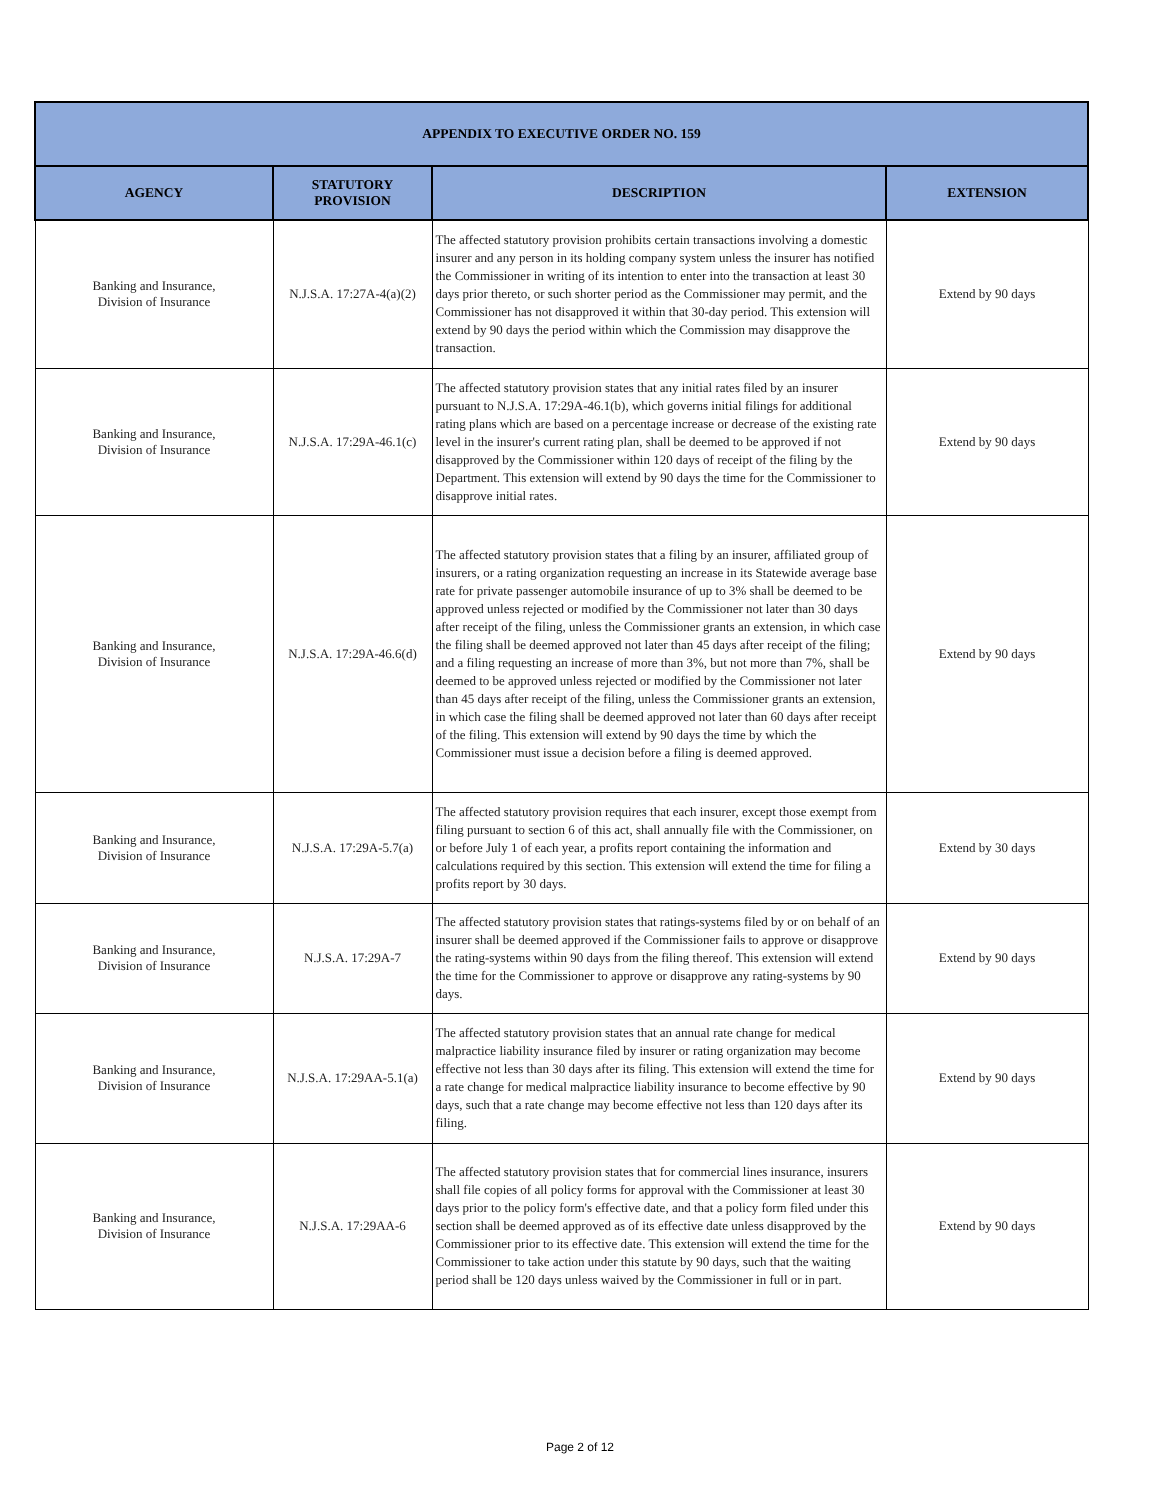| APPENDIX TO EXECUTIVE ORDER NO. 159 | | | |
| --- | --- | --- | --- |
| AGENCY | STATUTORY PROVISION | DESCRIPTION | EXTENSION |
| Banking and Insurance, Division of Insurance | N.J.S.A. 17:27A-4(a)(2) | The affected statutory provision prohibits certain transactions involving a domestic insurer and any person in its holding company system unless the insurer has notified the Commissioner in writing of its intention to enter into the transaction at least 30 days prior thereto, or such shorter period as the Commissioner may permit, and the Commissioner has not disapproved it within that 30-day period. This extension will extend by 90 days the period within which the Commission may disapprove the transaction. | Extend by 90 days |
| Banking and Insurance, Division of Insurance | N.J.S.A. 17:29A-46.1(c) | The affected statutory provision states that any initial rates filed by an insurer pursuant to N.J.S.A. 17:29A-46.1(b), which governs initial filings for additional rating plans which are based on a percentage increase or decrease of the existing rate level in the insurer's current rating plan, shall be deemed to be approved if not disapproved by the Commissioner within 120 days of receipt of the filing by the Department. This extension will extend by 90 days the time for the Commissioner to disapprove initial rates. | Extend by 90 days |
| Banking and Insurance, Division of Insurance | N.J.S.A. 17:29A-46.6(d) | The affected statutory provision states that a filing by an insurer, affiliated group of insurers, or a rating organization requesting an increase in its Statewide average base rate for private passenger automobile insurance of up to 3% shall be deemed to be approved unless rejected or modified by the Commissioner not later than 30 days after receipt of the filing, unless the Commissioner grants an extension, in which case the filing shall be deemed approved not later than 45 days after receipt of the filing; and a filing requesting an increase of more than 3%, but not more than 7%, shall be deemed to be approved unless rejected or modified by the Commissioner not later than 45 days after receipt of the filing, unless the Commissioner grants an extension, in which case the filing shall be deemed approved not later than 60 days after receipt of the filing. This extension will extend by 90 days the time by which the Commissioner must issue a decision before a filing is deemed approved. | Extend by 90 days |
| Banking and Insurance, Division of Insurance | N.J.S.A. 17:29A-5.7(a) | The affected statutory provision requires that each insurer, except those exempt from filing pursuant to section 6 of this act, shall annually file with the Commissioner, on or before July 1 of each year, a profits report containing the information and calculations required by this section. This extension will extend the time for filing a profits report by 30 days. | Extend by 30 days |
| Banking and Insurance, Division of Insurance | N.J.S.A. 17:29A-7 | The affected statutory provision states that ratings-systems filed by or on behalf of an insurer shall be deemed approved if the Commissioner fails to approve or disapprove the rating-systems within 90 days from the filing thereof. This extension will extend the time for the Commissioner to approve or disapprove any rating-systems by 90 days. | Extend by 90 days |
| Banking and Insurance, Division of Insurance | N.J.S.A. 17:29AA-5.1(a) | The affected statutory provision states that an annual rate change for medical malpractice liability insurance filed by insurer or rating organization may become effective not less than 30 days after its filing. This extension will extend the time for a rate change for medical malpractice liability insurance to become effective by 90 days, such that a rate change may become effective not less than 120 days after its filing. | Extend by 90 days |
| Banking and Insurance, Division of Insurance | N.J.S.A. 17:29AA-6 | The affected statutory provision states that for commercial lines insurance, insurers shall file copies of all policy forms for approval with the Commissioner at least 30 days prior to the policy form's effective date, and that a policy form filed under this section shall be deemed approved as of its effective date unless disapproved by the Commissioner prior to its effective date. This extension will extend the time for the Commissioner to take action under this statute by 90 days, such that the waiting period shall be 120 days unless waived by the Commissioner in full or in part. | Extend by 90 days |
Page 2 of 12